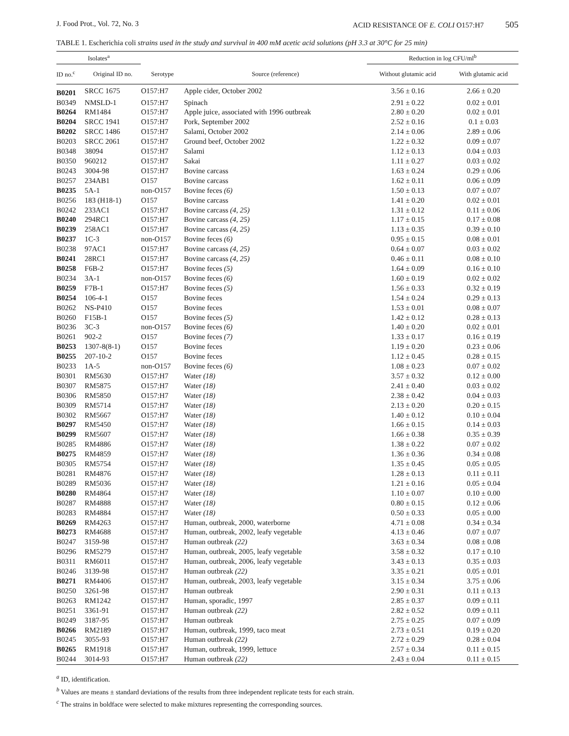J. Food Prot., Vol. 72, No. 3 ACID RESISTANCE OF E. COLI O157:H7 505
TABLE 1. Escherichia coli strains used in the study and survival in 400 mM acetic acid solutions (pH 3.3 at 30°C for 25 min)
| Isolates<sup>a</sup> | | | | Reduction in log CFU/ml<sup>b</sup> | |
| --- | --- | --- | --- | --- | --- |
| ID no.<sup>c</sup> | Original ID no. | Serotype | Source (reference) | Without glutamic acid | With glutamic acid |
| B0201 | SRCC 1675 | O157:H7 | Apple cider, October 2002 | 3.56 ± 0.16 | 2.66 ± 0.20 |
| B0349 | NMSLD-1 | O157:H7 | Spinach | 2.91 ± 0.22 | 0.02 ± 0.01 |
| B0264 | RM1484 | O157:H7 | Apple juice, associated with 1996 outbreak | 2.80 ± 0.20 | 0.02 ± 0.01 |
| B0204 | SRCC 1941 | O157:H7 | Pork, September 2002 | 2.52 ± 0.16 | 0.1 ± 0.03 |
| B0202 | SRCC 1486 | O157:H7 | Salami, October 2002 | 2.14 ± 0.06 | 2.89 ± 0.06 |
| B0203 | SRCC 2061 | O157:H7 | Ground beef, October 2002 | 1.22 ± 0.32 | 0.09 ± 0.07 |
| B0348 | 38094 | O157:H7 | Salami | 1.12 ± 0.13 | 0.04 ± 0.03 |
| B0350 | 960212 | O157:H7 | Sakai | 1.11 ± 0.27 | 0.03 ± 0.02 |
| B0243 | 3004-98 | O157:H7 | Bovine carcass | 1.63 ± 0.24 | 0.29 ± 0.06 |
| B0257 | 234AB1 | O157 | Bovine carcass | 1.62 ± 0.11 | 0.06 ± 0.09 |
| B0235 | 5A-1 | non-O157 | Bovine feces (6) | 1.50 ± 0.13 | 0.07 ± 0.07 |
| B0256 | 183 (H18-1) | O157 | Bovine carcass | 1.41 ± 0.20 | 0.02 ± 0.01 |
| B0242 | 233AC1 | O157:H7 | Bovine carcass (4, 25) | 1.31 ± 0.12 | 0.11 ± 0.06 |
| B0240 | 294RC1 | O157:H7 | Bovine carcass (4, 25) | 1.17 ± 0.15 | 0.17 ± 0.08 |
| B0239 | 258AC1 | O157:H7 | Bovine carcass (4, 25) | 1.13 ± 0.35 | 0.39 ± 0.10 |
| B0237 | 1C-3 | non-O157 | Bovine feces (6) | 0.95 ± 0.15 | 0.08 ± 0.01 |
| B0238 | 97AC1 | O157:H7 | Bovine carcass (4, 25) | 0.64 ± 0.07 | 0.03 ± 0.02 |
| B0241 | 28RC1 | O157:H7 | Bovine carcass (4, 25) | 0.46 ± 0.11 | 0.08 ± 0.10 |
| B0258 | F6B-2 | O157:H7 | Bovine feces (5) | 1.64 ± 0.09 | 0.16 ± 0.10 |
| B0234 | 3A-1 | non-O157 | Bovine feces (6) | 1.60 ± 0.19 | 0.02 ± 0.02 |
| B0259 | F7B-1 | O157:H7 | Bovine feces (5) | 1.56 ± 0.33 | 0.32 ± 0.19 |
| B0254 | 106-4-1 | O157 | Bovine feces | 1.54 ± 0.24 | 0.29 ± 0.13 |
| B0262 | NS-P410 | O157 | Bovine feces | 1.53 ± 0.01 | 0.08 ± 0.07 |
| B0260 | F15B-1 | O157 | Bovine feces (5) | 1.42 ± 0.12 | 0.28 ± 0.13 |
| B0236 | 3C-3 | non-O157 | Bovine feces (6) | 1.40 ± 0.20 | 0.02 ± 0.01 |
| B0261 | 902-2 | O157 | Bovine feces (7) | 1.33 ± 0.17 | 0.16 ± 0.19 |
| B0253 | 1307-8(8-1) | O157 | Bovine feces | 1.19 ± 0.20 | 0.23 ± 0.06 |
| B0255 | 207-10-2 | O157 | Bovine feces | 1.12 ± 0.45 | 0.28 ± 0.15 |
| B0233 | 1A-5 | non-O157 | Bovine feces (6) | 1.08 ± 0.23 | 0.07 ± 0.02 |
| B0301 | RM5630 | O157:H7 | Water (18) | 3.57 ± 0.32 | 0.12 ± 0.00 |
| B0307 | RM5875 | O157:H7 | Water (18) | 2.41 ± 0.40 | 0.03 ± 0.02 |
| B0306 | RM5850 | O157:H7 | Water (18) | 2.38 ± 0.42 | 0.04 ± 0.03 |
| B0309 | RM5714 | O157:H7 | Water (18) | 2.13 ± 0.20 | 0.20 ± 0.15 |
| B0302 | RM5667 | O157:H7 | Water (18) | 1.40 ± 0.12 | 0.10 ± 0.04 |
| B0297 | RM5450 | O157:H7 | Water (18) | 1.66 ± 0.15 | 0.14 ± 0.03 |
| B0299 | RM5607 | O157:H7 | Water (18) | 1.66 ± 0.38 | 0.35 ± 0.39 |
| B0285 | RM4886 | O157:H7 | Water (18) | 1.38 ± 0.22 | 0.07 ± 0.02 |
| B0275 | RM4859 | O157:H7 | Water (18) | 1.36 ± 0.36 | 0.34 ± 0.08 |
| B0305 | RM5754 | O157:H7 | Water (18) | 1.35 ± 0.45 | 0.05 ± 0.05 |
| B0281 | RM4876 | O157:H7 | Water (18) | 1.28 ± 0.13 | 0.11 ± 0.11 |
| B0289 | RM5036 | O157:H7 | Water (18) | 1.21 ± 0.16 | 0.05 ± 0.04 |
| B0280 | RM4864 | O157:H7 | Water (18) | 1.10 ± 0.07 | 0.10 ± 0.00 |
| B0287 | RM4888 | O157:H7 | Water (18) | 0.80 ± 0.15 | 0.12 ± 0.06 |
| B0283 | RM4884 | O157:H7 | Water (18) | 0.50 ± 0.33 | 0.05 ± 0.00 |
| B0269 | RM4263 | O157:H7 | Human, outbreak, 2000, waterborne | 4.71 ± 0.08 | 0.34 ± 0.34 |
| B0273 | RM4688 | O157:H7 | Human, outbreak, 2002, leafy vegetable | 4.13 ± 0.46 | 0.07 ± 0.07 |
| B0247 | 3159-98 | O157:H7 | Human outbreak (22) | 3.63 ± 0.34 | 0.08 ± 0.08 |
| B0296 | RM5279 | O157:H7 | Human, outbreak, 2005, leafy vegetable | 3.58 ± 0.32 | 0.17 ± 0.10 |
| B0311 | RM6011 | O157:H7 | Human, outbreak, 2006, leafy vegetable | 3.43 ± 0.13 | 0.35 ± 0.03 |
| B0246 | 3139-98 | O157:H7 | Human outbreak (22) | 3.35 ± 0.21 | 0.05 ± 0.01 |
| B0271 | RM4406 | O157:H7 | Human, outbreak, 2003, leafy vegetable | 3.15 ± 0.34 | 3.75 ± 0.06 |
| B0250 | 3261-98 | O157:H7 | Human outbreak | 2.90 ± 0.31 | 0.11 ± 0.13 |
| B0263 | RM1242 | O157:H7 | Human, sporadic, 1997 | 2.85 ± 0.37 | 0.09 ± 0.11 |
| B0251 | 3361-91 | O157:H7 | Human outbreak (22) | 2.82 ± 0.52 | 0.09 ± 0.11 |
| B0249 | 3187-95 | O157:H7 | Human outbreak | 2.75 ± 0.25 | 0.07 ± 0.09 |
| B0266 | RM2189 | O157:H7 | Human, outbreak, 1999, taco meat | 2.73 ± 0.51 | 0.19 ± 0.20 |
| B0245 | 3055-93 | O157:H7 | Human outbreak (22) | 2.72 ± 0.29 | 0.28 ± 0.04 |
| B0265 | RM1918 | O157:H7 | Human, outbreak, 1999, lettuce | 2.57 ± 0.34 | 0.11 ± 0.15 |
| B0244 | 3014-93 | O157:H7 | Human outbreak (22) | 2.43 ± 0.04 | 0.11 ± 0.15 |
<sup>a</sup> ID, identification.
<sup>b</sup> Values are means ± standard deviations of the results from three independent replicate tests for each strain.
<sup>c</sup> The strains in boldface were selected to make mixtures representing the corresponding sources.